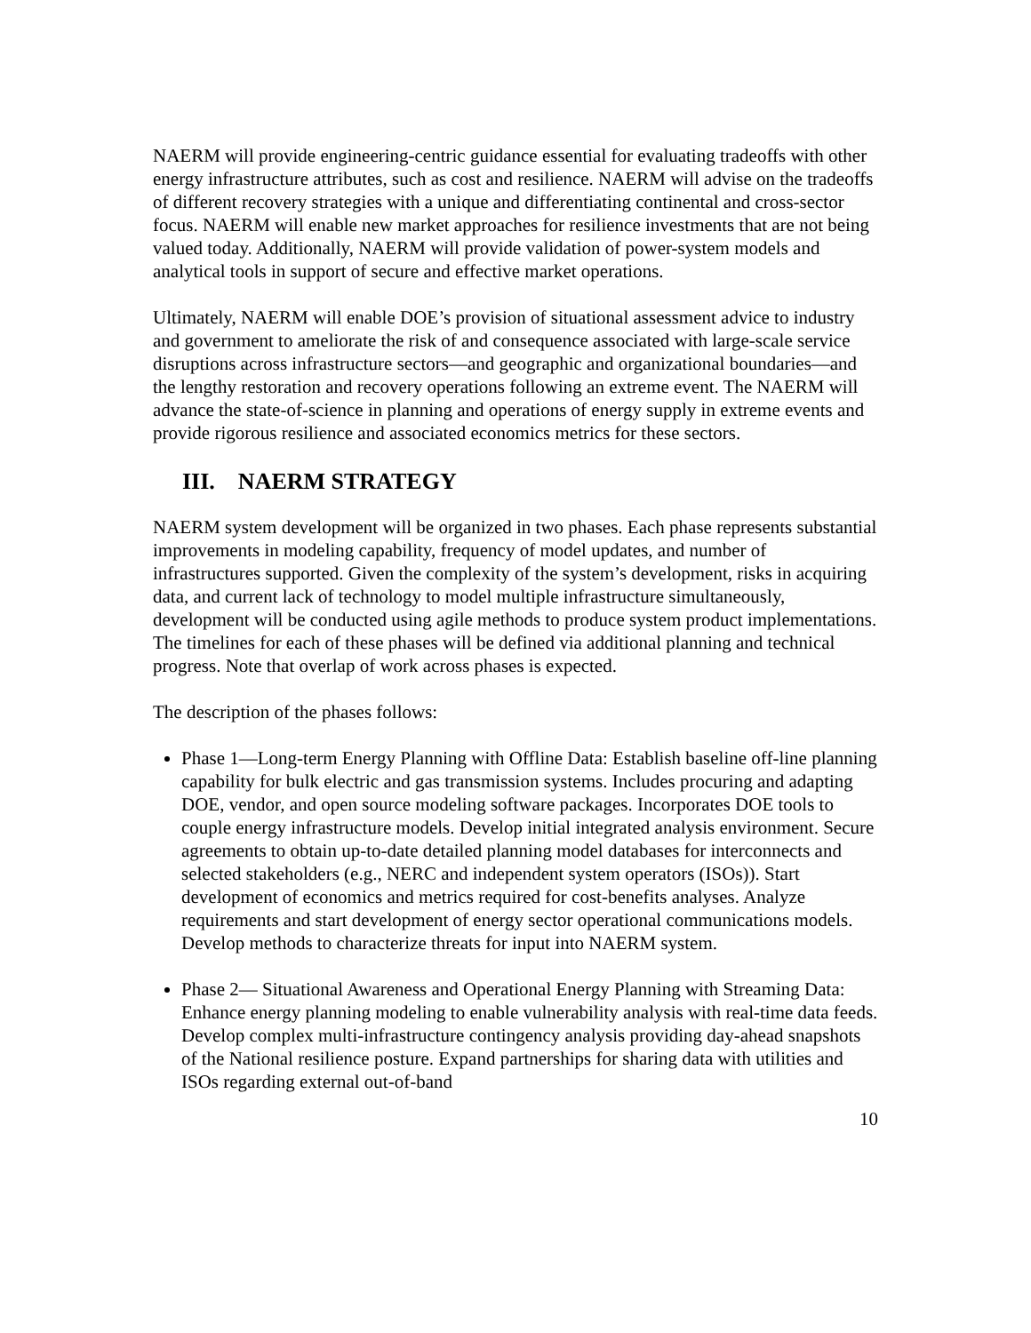NAERM will provide engineering-centric guidance essential for evaluating tradeoffs with other energy infrastructure attributes, such as cost and resilience. NAERM will advise on the tradeoffs of different recovery strategies with a unique and differentiating continental and cross-sector focus. NAERM will enable new market approaches for resilience investments that are not being valued today. Additionally, NAERM will provide validation of power-system models and analytical tools in support of secure and effective market operations.
Ultimately, NAERM will enable DOE’s provision of situational assessment advice to industry and government to ameliorate the risk of and consequence associated with large-scale service disruptions across infrastructure sectors—and geographic and organizational boundaries—and the lengthy restoration and recovery operations following an extreme event. The NAERM will advance the state-of-science in planning and operations of energy supply in extreme events and provide rigorous resilience and associated economics metrics for these sectors.
III. NAERM STRATEGY
NAERM system development will be organized in two phases. Each phase represents substantial improvements in modeling capability, frequency of model updates, and number of infrastructures supported. Given the complexity of the system’s development, risks in acquiring data, and current lack of technology to model multiple infrastructure simultaneously, development will be conducted using agile methods to produce system product implementations. The timelines for each of these phases will be defined via additional planning and technical progress. Note that overlap of work across phases is expected.
The description of the phases follows:
Phase 1—Long-term Energy Planning with Offline Data: Establish baseline off-line planning capability for bulk electric and gas transmission systems. Includes procuring and adapting DOE, vendor, and open source modeling software packages. Incorporates DOE tools to couple energy infrastructure models. Develop initial integrated analysis environment. Secure agreements to obtain up-to-date detailed planning model databases for interconnects and selected stakeholders (e.g., NERC and independent system operators (ISOs)). Start development of economics and metrics required for cost-benefits analyses. Analyze requirements and start development of energy sector operational communications models. Develop methods to characterize threats for input into NAERM system.
Phase 2— Situational Awareness and Operational Energy Planning with Streaming Data: Enhance energy planning modeling to enable vulnerability analysis with real-time data feeds. Develop complex multi-infrastructure contingency analysis providing day-ahead snapshots of the National resilience posture. Expand partnerships for sharing data with utilities and ISOs regarding external out-of-band
10